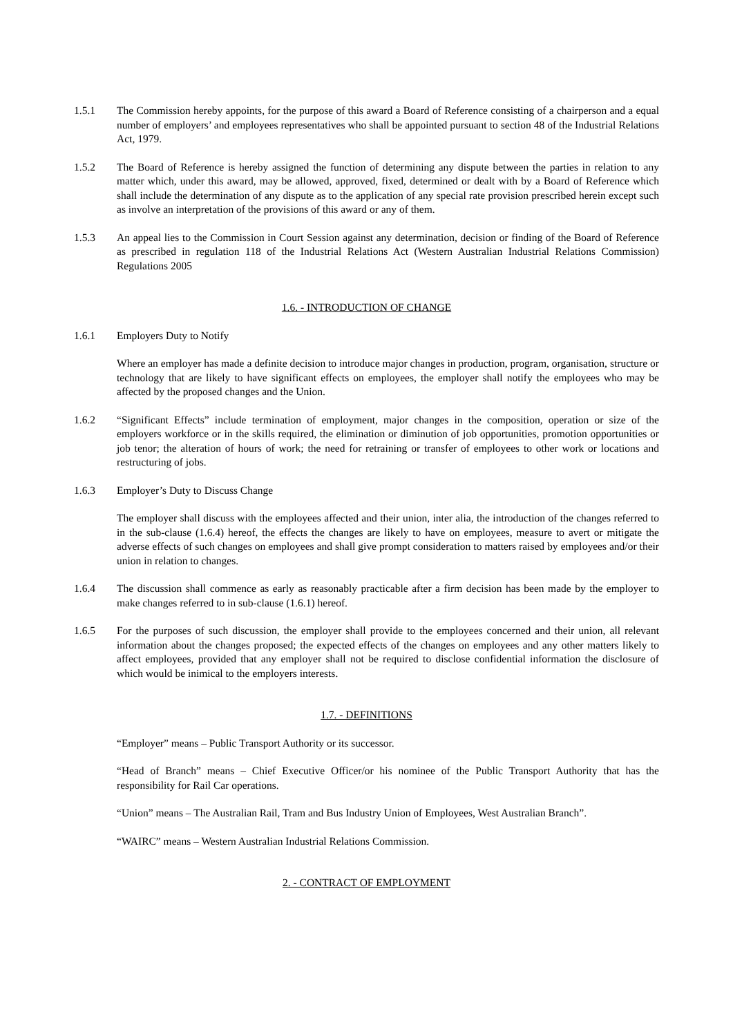1.5.1 The Commission hereby appoints, for the purpose of this award a Board of Reference consisting of a chairperson and a equal number of employers’ and employees representatives who shall be appointed pursuant to section 48 of the Industrial Relations Act, 1979.
1.5.2 The Board of Reference is hereby assigned the function of determining any dispute between the parties in relation to any matter which, under this award, may be allowed, approved, fixed, determined or dealt with by a Board of Reference which shall include the determination of any dispute as to the application of any special rate provision prescribed herein except such as involve an interpretation of the provisions of this award or any of them.
1.5.3 An appeal lies to the Commission in Court Session against any determination, decision or finding of the Board of Reference as prescribed in regulation 118 of the Industrial Relations Act (Western Australian Industrial Relations Commission) Regulations 2005
1.6. - INTRODUCTION OF CHANGE
1.6.1 Employers Duty to Notify
Where an employer has made a definite decision to introduce major changes in production, program, organisation, structure or technology that are likely to have significant effects on employees, the employer shall notify the employees who may be affected by the proposed changes and the Union.
1.6.2 “Significant Effects” include termination of employment, major changes in the composition, operation or size of the employers workforce or in the skills required, the elimination or diminution of job opportunities, promotion opportunities or job tenor; the alteration of hours of work; the need for retraining or transfer of employees to other work or locations and restructuring of jobs.
1.6.3 Employer’s Duty to Discuss Change
The employer shall discuss with the employees affected and their union, inter alia, the introduction of the changes referred to in the sub-clause (1.6.4) hereof, the effects the changes are likely to have on employees, measure to avert or mitigate the adverse effects of such changes on employees and shall give prompt consideration to matters raised by employees and/or their union in relation to changes.
1.6.4 The discussion shall commence as early as reasonably practicable after a firm decision has been made by the employer to make changes referred to in sub-clause (1.6.1) hereof.
1.6.5 For the purposes of such discussion, the employer shall provide to the employees concerned and their union, all relevant information about the changes proposed; the expected effects of the changes on employees and any other matters likely to affect employees, provided that any employer shall not be required to disclose confidential information the disclosure of which would be inimical to the employers interests.
1.7. - DEFINITIONS
“Employer” means – Public Transport Authority or its successor.
“Head of Branch” means – Chief Executive Officer/or his nominee of the Public Transport Authority that has the responsibility for Rail Car operations.
“Union” means – The Australian Rail, Tram and Bus Industry Union of Employees, West Australian Branch”.
“WAIRC” means – Western Australian Industrial Relations Commission.
2. - CONTRACT OF EMPLOYMENT